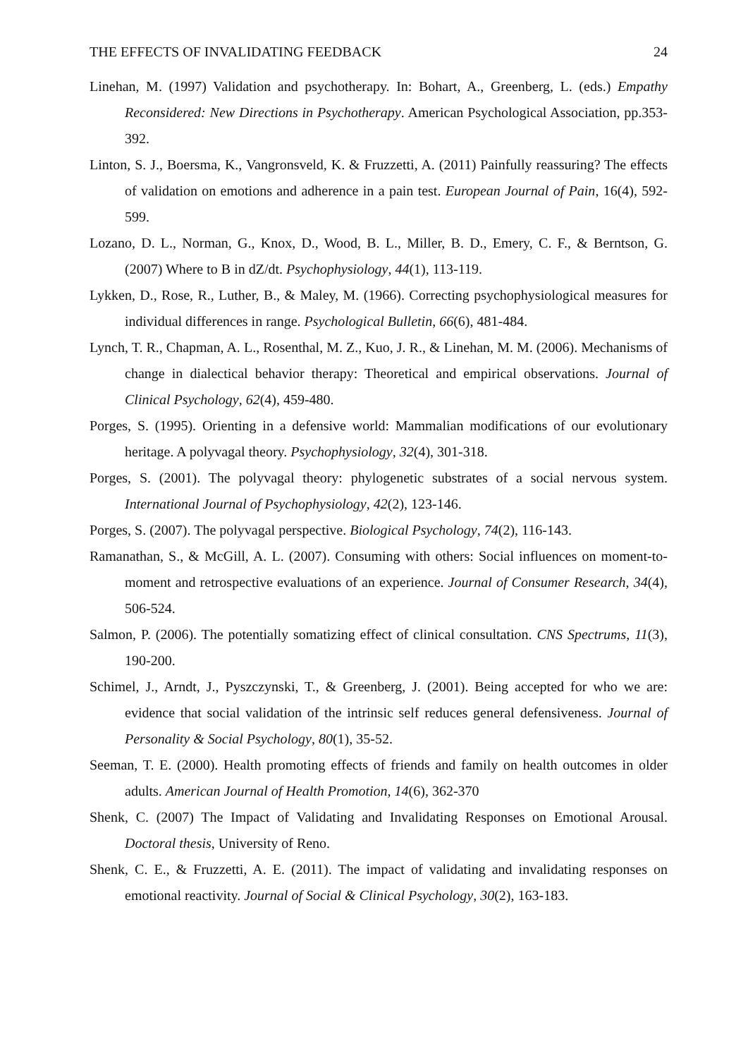THE EFFECTS OF INVALIDATING FEEDBACK 24
Linehan, M. (1997) Validation and psychotherapy. In: Bohart, A., Greenberg, L. (eds.) Empathy Reconsidered: New Directions in Psychotherapy. American Psychological Association, pp.353-392.
Linton, S. J., Boersma, K., Vangronsveld, K. & Fruzzetti, A. (2011) Painfully reassuring? The effects of validation on emotions and adherence in a pain test. European Journal of Pain, 16(4), 592-599.
Lozano, D. L., Norman, G., Knox, D., Wood, B. L., Miller, B. D., Emery, C. F., & Berntson, G. (2007) Where to B in dZ/dt. Psychophysiology, 44(1), 113-119.
Lykken, D., Rose, R., Luther, B., & Maley, M. (1966). Correcting psychophysiological measures for individual differences in range. Psychological Bulletin, 66(6), 481-484.
Lynch, T. R., Chapman, A. L., Rosenthal, M. Z., Kuo, J. R., & Linehan, M. M. (2006). Mechanisms of change in dialectical behavior therapy: Theoretical and empirical observations. Journal of Clinical Psychology, 62(4), 459-480.
Porges, S. (1995). Orienting in a defensive world: Mammalian modifications of our evolutionary heritage. A polyvagal theory. Psychophysiology, 32(4), 301-318.
Porges, S. (2001). The polyvagal theory: phylogenetic substrates of a social nervous system. International Journal of Psychophysiology, 42(2), 123-146.
Porges, S. (2007). The polyvagal perspective. Biological Psychology, 74(2), 116-143.
Ramanathan, S., & McGill, A. L. (2007). Consuming with others: Social influences on moment-to-moment and retrospective evaluations of an experience. Journal of Consumer Research, 34(4), 506-524.
Salmon, P. (2006). The potentially somatizing effect of clinical consultation. CNS Spectrums, 11(3), 190-200.
Schimel, J., Arndt, J., Pyszczynski, T., & Greenberg, J. (2001). Being accepted for who we are: evidence that social validation of the intrinsic self reduces general defensiveness. Journal of Personality & Social Psychology, 80(1), 35-52.
Seeman, T. E. (2000). Health promoting effects of friends and family on health outcomes in older adults. American Journal of Health Promotion, 14(6), 362-370
Shenk, C. (2007) The Impact of Validating and Invalidating Responses on Emotional Arousal. Doctoral thesis, University of Reno.
Shenk, C. E., & Fruzzetti, A. E. (2011). The impact of validating and invalidating responses on emotional reactivity. Journal of Social & Clinical Psychology, 30(2), 163-183.